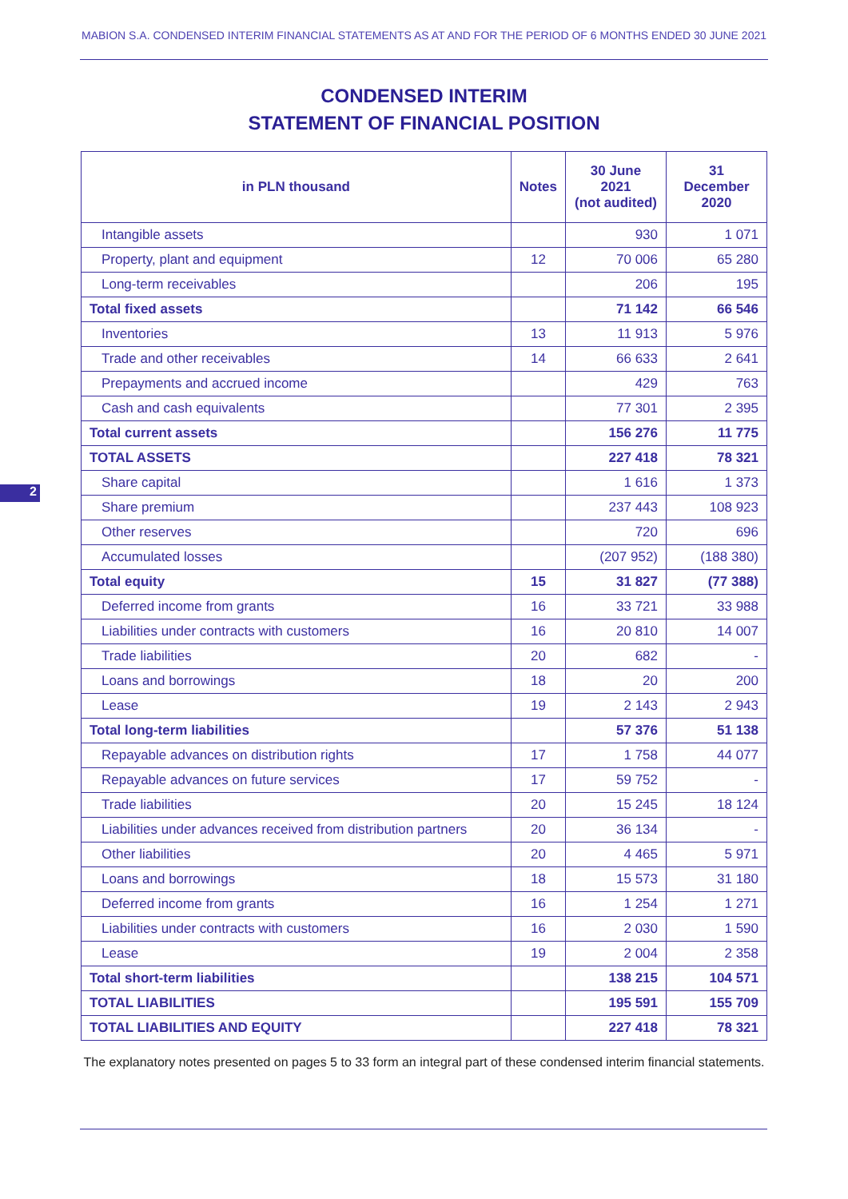MABION S.A. CONDENSED INTERIM FINANCIAL STATEMENTS AS AT AND FOR THE PERIOD OF 6 MONTHS ENDED 30 JUNE 2021
CONDENSED INTERIM
STATEMENT OF FINANCIAL POSITION
2
| in PLN thousand | Notes | 30 June 2021 (not audited) | 31 December 2020 |
| --- | --- | --- | --- |
| Intangible assets | | 930 | 1 071 |
| Property, plant and equipment | 12 | 70 006 | 65 280 |
| Long-term receivables | | 206 | 195 |
| Total fixed assets | | 71 142 | 66 546 |
| Inventories | 13 | 11 913 | 5 976 |
| Trade and other receivables | 14 | 66 633 | 2 641 |
| Prepayments and accrued income | | 429 | 763 |
| Cash and cash equivalents | | 77 301 | 2 395 |
| Total current assets | | 156 276 | 11 775 |
| TOTAL ASSETS | | 227 418 | 78 321 |
| Share capital | | 1 616 | 1 373 |
| Share premium | | 237 443 | 108 923 |
| Other reserves | | 720 | 696 |
| Accumulated losses | | (207 952) | (188 380) |
| Total equity | 15 | 31 827 | (77 388) |
| Deferred income from grants | 16 | 33 721 | 33 988 |
| Liabilities under contracts with customers | 16 | 20 810 | 14 007 |
| Trade liabilities | 20 | 682 | - |
| Loans and borrowings | 18 | 20 | 200 |
| Lease | 19 | 2 143 | 2 943 |
| Total long-term liabilities | | 57 376 | 51 138 |
| Repayable advances on distribution rights | 17 | 1 758 | 44 077 |
| Repayable advances on future services | 17 | 59 752 | - |
| Trade liabilities | 20 | 15 245 | 18 124 |
| Liabilities under advances received from distribution partners | 20 | 36 134 | - |
| Other liabilities | 20 | 4 465 | 5 971 |
| Loans and borrowings | 18 | 15 573 | 31 180 |
| Deferred income from grants | 16 | 1 254 | 1 271 |
| Liabilities under contracts with customers | 16 | 2 030 | 1 590 |
| Lease | 19 | 2 004 | 2 358 |
| Total short-term liabilities | | 138 215 | 104 571 |
| TOTAL LIABILITIES | | 195 591 | 155 709 |
| TOTAL LIABILITIES AND EQUITY | | 227 418 | 78 321 |
The explanatory notes presented on pages 5 to 33 form an integral part of these condensed interim financial statements.